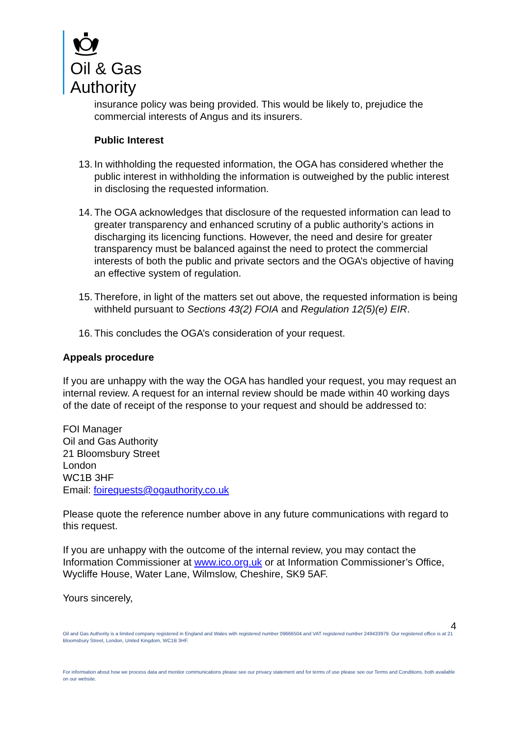Oil & Gas
Authority
insurance policy was being provided. This would be likely to, prejudice the commercial interests of Angus and its insurers.
Public Interest
13. In withholding the requested information, the OGA has considered whether the public interest in withholding the information is outweighed by the public interest in disclosing the requested information.
14. The OGA acknowledges that disclosure of the requested information can lead to greater transparency and enhanced scrutiny of a public authority’s actions in discharging its licencing functions. However, the need and desire for greater transparency must be balanced against the need to protect the commercial interests of both the public and private sectors and the OGA’s objective of having an effective system of regulation.
15. Therefore, in light of the matters set out above, the requested information is being withheld pursuant to Sections 43(2) FOIA and Regulation 12(5)(e) EIR.
16. This concludes the OGA’s consideration of your request.
Appeals procedure
If you are unhappy with the way the OGA has handled your request, you may request an internal review. A request for an internal review should be made within 40 working days of the date of receipt of the response to your request and should be addressed to:
FOI Manager
Oil and Gas Authority
21 Bloomsbury Street
London
WC1B 3HF
Email: foirequests@ogauthority.co.uk
Please quote the reference number above in any future communications with regard to this request.
If you are unhappy with the outcome of the internal review, you may contact the Information Commissioner at www.ico.org.uk or at Information Commissioner’s Office, Wycliffe House, Water Lane, Wilmslow, Cheshire, SK9 5AF.
Yours sincerely,
4
Oil and Gas Authority is a limited company registered in England and Wales with registered number 09666504 and VAT registered number 249433979. Our registered office is at 21 Bloomsbury Street, London, United Kingdom, WC1B 3HF.
For information about how we process data and monitor communications please see our privacy statement and for terms of use please see our Terms and Conditions, both available on our website.